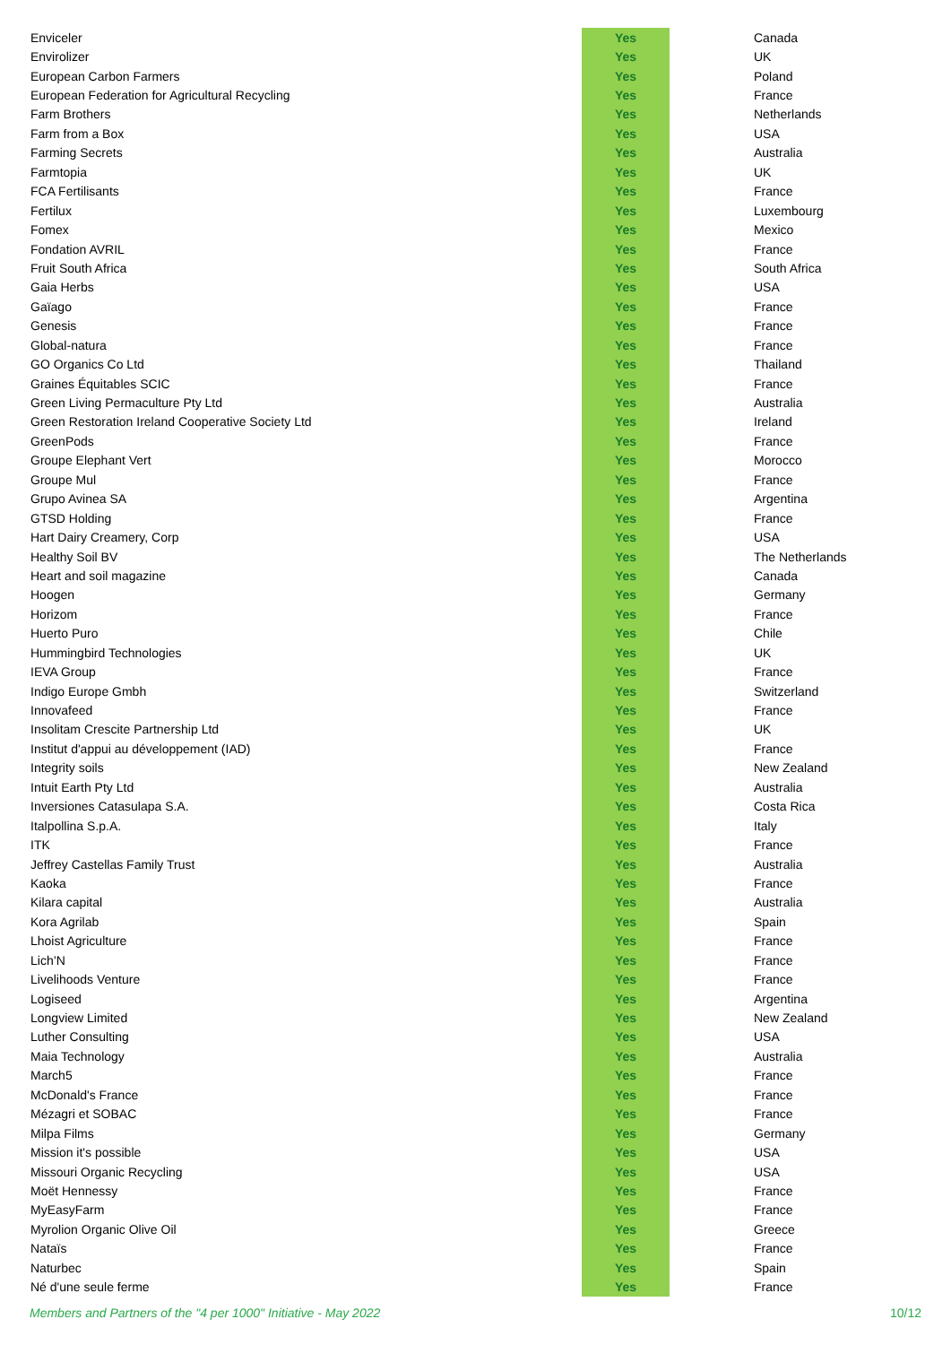| Enviceler | Yes | Canada |
| Envirolizer | Yes | UK |
| European Carbon Farmers | Yes | Poland |
| European Federation for Agricultural Recycling | Yes | France |
| Farm Brothers | Yes | Netherlands |
| Farm from a Box | Yes | USA |
| Farming Secrets | Yes | Australia |
| Farmtopia | Yes | UK |
| FCA Fertilisants | Yes | France |
| Fertilux | Yes | Luxembourg |
| Fomex | Yes | Mexico |
| Fondation AVRIL | Yes | France |
| Fruit South Africa | Yes | South Africa |
| Gaia Herbs | Yes | USA |
| Gaïago | Yes | France |
| Genesis | Yes | France |
| Global-natura | Yes | France |
| GO Organics Co Ltd | Yes | Thailand |
| Graines Équitables SCIC | Yes | France |
| Green Living Permaculture Pty Ltd | Yes | Australia |
| Green Restoration Ireland Cooperative Society Ltd | Yes | Ireland |
| GreenPods | Yes | France |
| Groupe Elephant Vert | Yes | Morocco |
| Groupe Mul | Yes | France |
| Grupo Avinea SA | Yes | Argentina |
| GTSD Holding | Yes | France |
| Hart Dairy Creamery, Corp | Yes | USA |
| Healthy Soil BV | Yes | The Netherlands |
| Heart and soil magazine | Yes | Canada |
| Hoogen | Yes | Germany |
| Horizom | Yes | France |
| Huerto Puro | Yes | Chile |
| Hummingbird Technologies | Yes | UK |
| IEVA Group | Yes | France |
| Indigo Europe Gmbh | Yes | Switzerland |
| Innovafeed | Yes | France |
| Insolitam Crescite Partnership Ltd | Yes | UK |
| Institut d'appui au développement (IAD) | Yes | France |
| Integrity soils | Yes | New Zealand |
| Intuit Earth Pty Ltd | Yes | Australia |
| Inversiones Catasulapa S.A. | Yes | Costa Rica |
| Italpollina S.p.A. | Yes | Italy |
| ITK | Yes | France |
| Jeffrey Castellas Family Trust | Yes | Australia |
| Kaoka | Yes | France |
| Kilara capital | Yes | Australia |
| Kora Agrilab | Yes | Spain |
| Lhoist Agriculture | Yes | France |
| Lich’N | Yes | France |
| Livelihoods Venture | Yes | France |
| Logiseed | Yes | Argentina |
| Longview Limited | Yes | New Zealand |
| Luther Consulting | Yes | USA |
| Maia Technology | Yes | Australia |
| March5 | Yes | France |
| McDonald's France | Yes | France |
| Mézagri et SOBAC | Yes | France |
| Milpa Films | Yes | Germany |
| Mission it's possible | Yes | USA |
| Missouri Organic Recycling | Yes | USA |
| Moët Hennessy | Yes | France |
| MyEasyFarm | Yes | France |
| Myrolion Organic Olive Oil | Yes | Greece |
| Nataïs | Yes | France |
| Naturbec | Yes | Spain |
| Né d'une seule ferme | Yes | France |
Members and Partners of the "4 per 1000" Initiative - May 2022 10/12